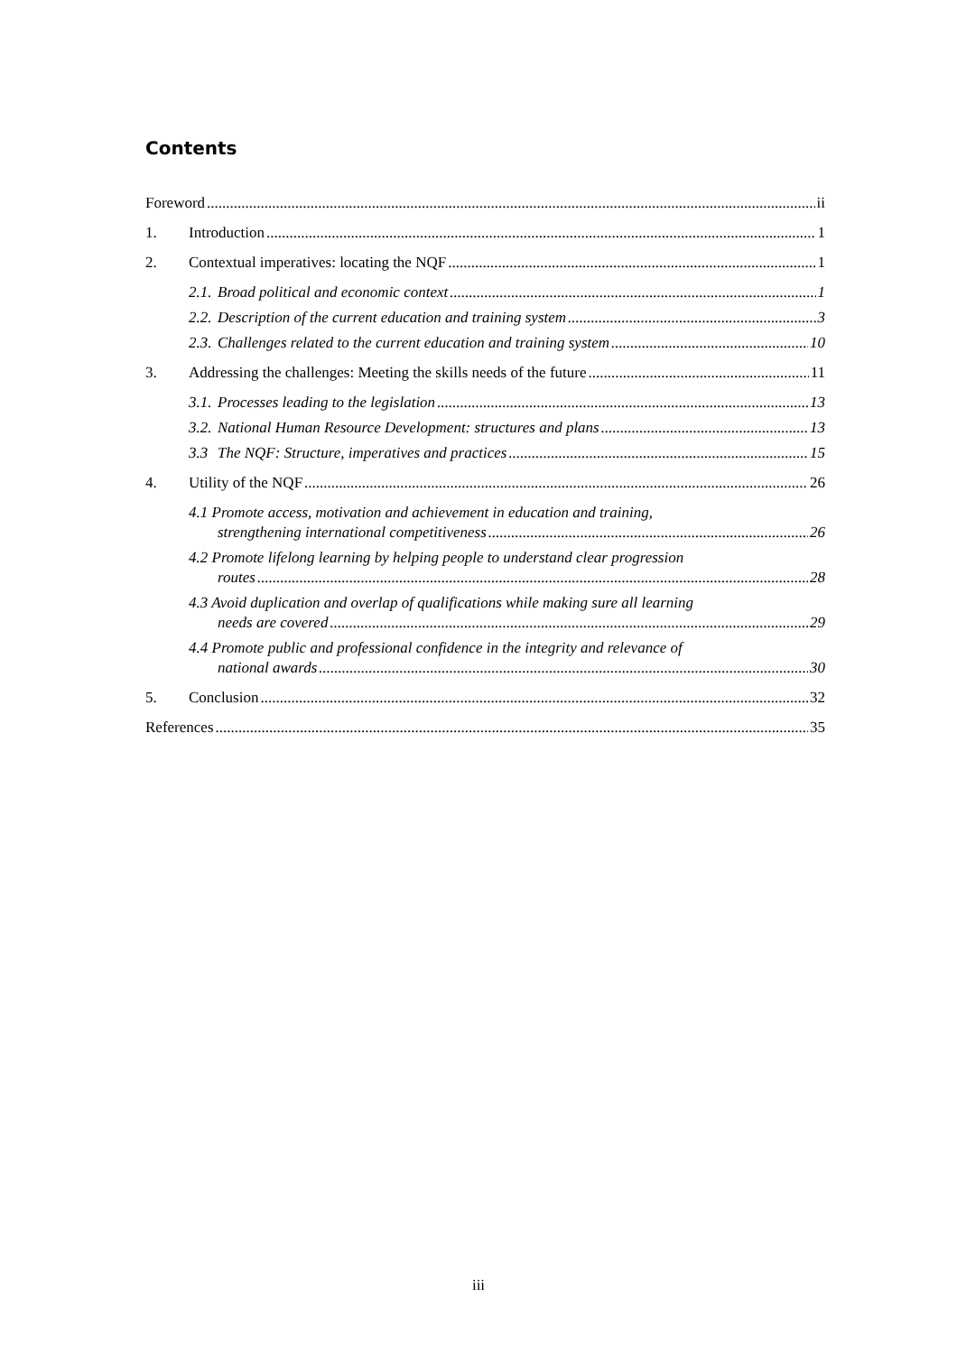Contents
Foreword ii
1. Introduction 1
2. Contextual imperatives: locating the NQF 1
2.1.
Broad political and economic context 1
2.2.
Description of the current education and training system 3
2.3.
Challenges related to the current education and training system 10
3. Addressing the challenges: Meeting the skills needs of the future 11
3.1.
Processes leading to the legislation 13
3.2.
National Human Resource Development: structures and plans 13
3.3 The NQF: Structure, imperatives and practices 15
4. Utility of the NQF 26
4.1 Promote access, motivation and achievement in education and training,
strengthening international competitiveness 26
4.2 Promote lifelong learning by helping people to understand clear progression
routes 28
4.3 Avoid duplication and overlap of qualifications while making sure all learning
needs are covered 29
4.4 Promote public and professional confidence in the integrity and relevance of
national awards 30
5. Conclusion 32
References 35
iii